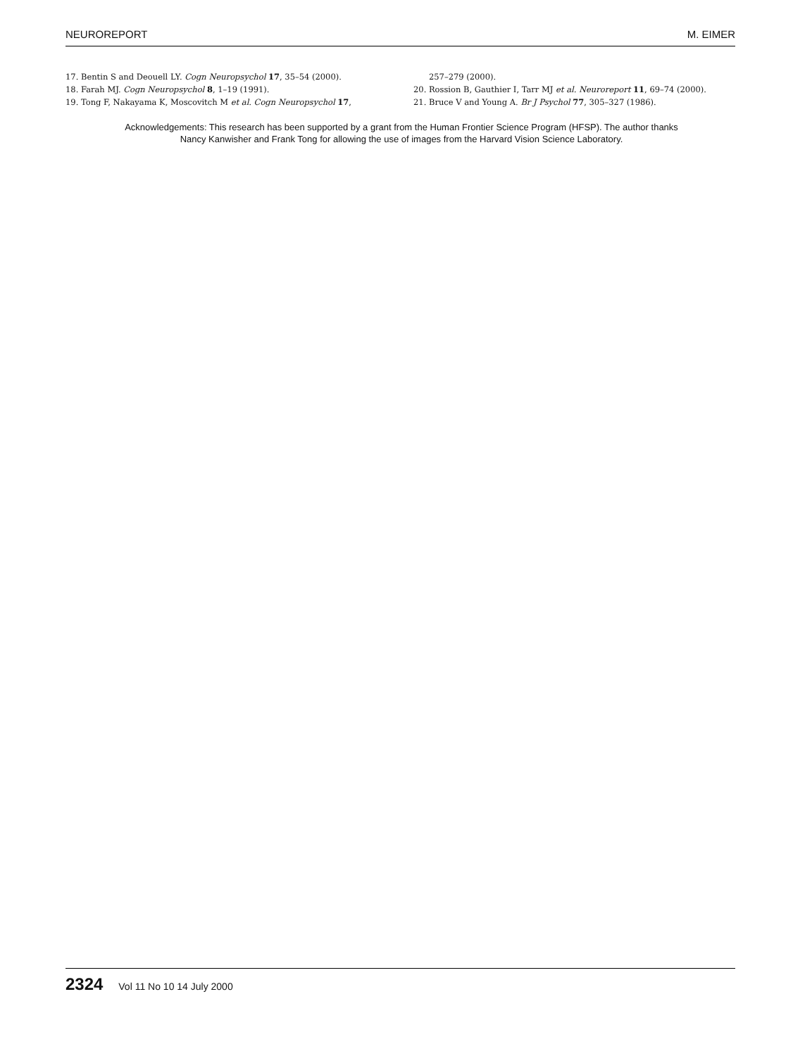NEUROREPORT M. EIMER
17. Bentin S and Deouell LY. Cogn Neuropsychol 17, 35–54 (2000).
18. Farah MJ. Cogn Neuropsychol 8, 1–19 (1991).
19. Tong F, Nakayama K, Moscovitch M et al. Cogn Neuropsychol 17,
257–279 (2000).
20. Rossion B, Gauthier I, Tarr MJ et al. Neuroreport 11, 69–74 (2000).
21. Bruce V and Young A. Br J Psychol 77, 305–327 (1986).
Acknowledgements: This research has been supported by a grant from the Human Frontier Science Program (HFSP). The author thanks Nancy Kanwisher and Frank Tong for allowing the use of images from the Harvard Vision Science Laboratory.
2324 Vol 11 No 10 14 July 2000